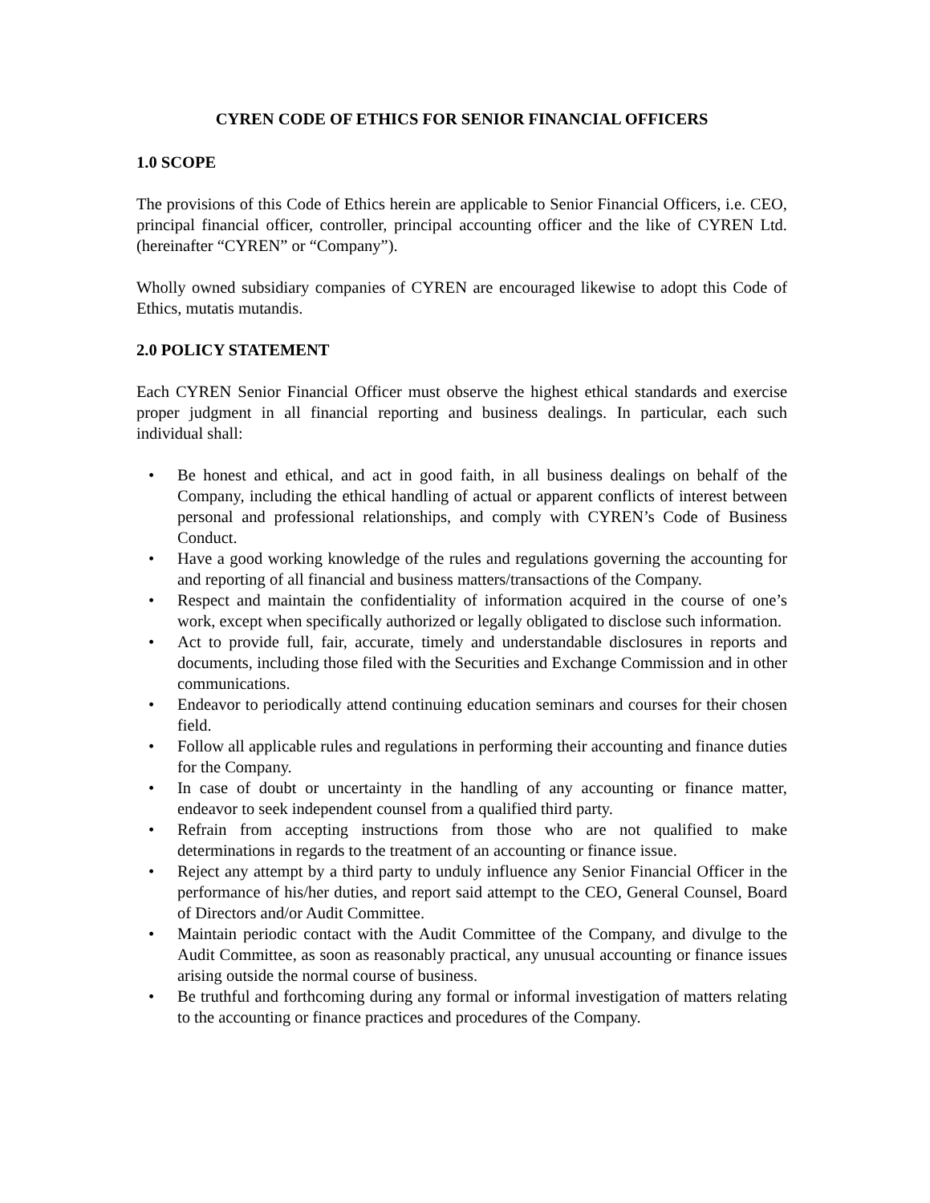CYREN CODE OF ETHICS FOR SENIOR FINANCIAL OFFICERS
1.0 SCOPE
The provisions of this Code of Ethics herein are applicable to Senior Financial Officers, i.e. CEO, principal financial officer, controller, principal accounting officer and the like of CYREN Ltd. (hereinafter “CYREN” or “Company”).
Wholly owned subsidiary companies of CYREN are encouraged likewise to adopt this Code of Ethics, mutatis mutandis.
2.0 POLICY STATEMENT
Each CYREN Senior Financial Officer must observe the highest ethical standards and exercise proper judgment in all financial reporting and business dealings. In particular, each such individual shall:
• Be honest and ethical, and act in good faith, in all business dealings on behalf of the Company, including the ethical handling of actual or apparent conflicts of interest between personal and professional relationships, and comply with CYREN’s Code of Business Conduct.
• Have a good working knowledge of the rules and regulations governing the accounting for and reporting of all financial and business matters/transactions of the Company.
• Respect and maintain the confidentiality of information acquired in the course of one’s work, except when specifically authorized or legally obligated to disclose such information.
• Act to provide full, fair, accurate, timely and understandable disclosures in reports and documents, including those filed with the Securities and Exchange Commission and in other communications.
• Endeavor to periodically attend continuing education seminars and courses for their chosen field.
• Follow all applicable rules and regulations in performing their accounting and finance duties for the Company.
• In case of doubt or uncertainty in the handling of any accounting or finance matter, endeavor to seek independent counsel from a qualified third party.
• Refrain from accepting instructions from those who are not qualified to make determinations in regards to the treatment of an accounting or finance issue.
• Reject any attempt by a third party to unduly influence any Senior Financial Officer in the performance of his/her duties, and report said attempt to the CEO, General Counsel, Board of Directors and/or Audit Committee.
• Maintain periodic contact with the Audit Committee of the Company, and divulge to the Audit Committee, as soon as reasonably practical, any unusual accounting or finance issues arising outside the normal course of business.
• Be truthful and forthcoming during any formal or informal investigation of matters relating to the accounting or finance practices and procedures of the Company.